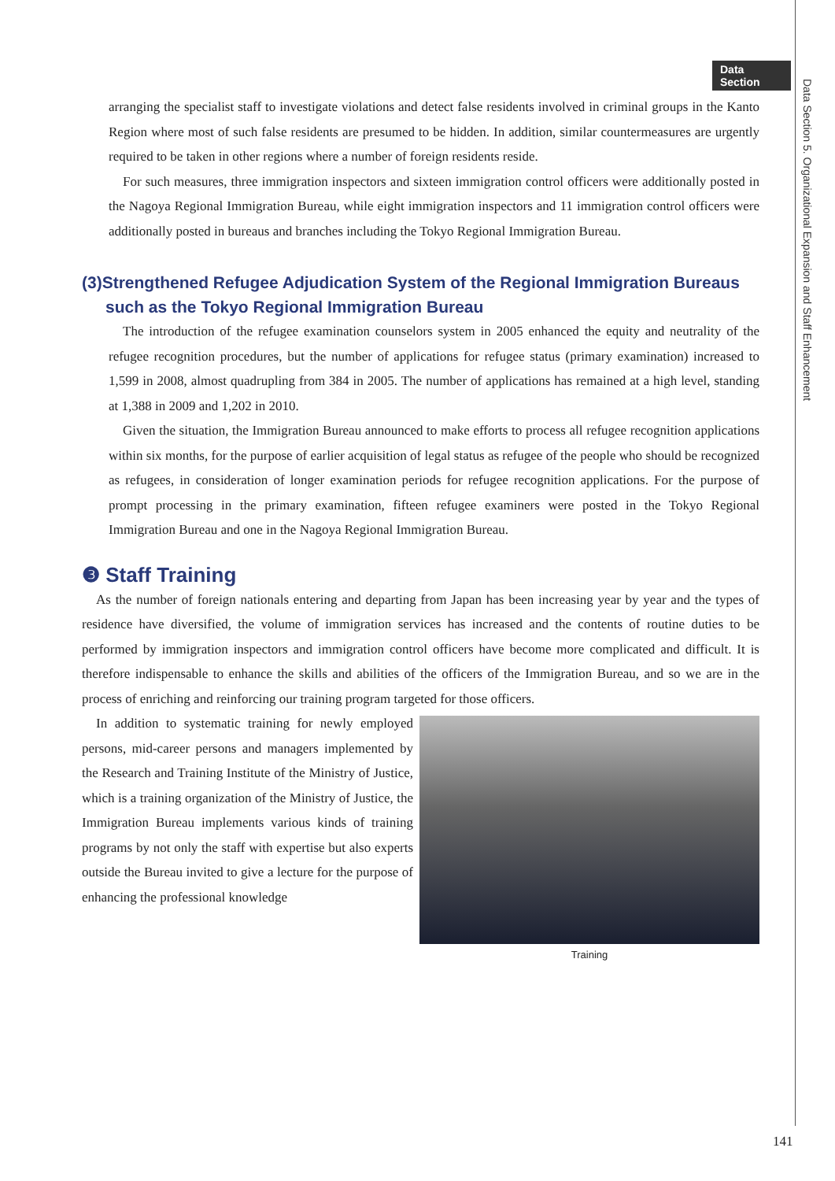Data Section
Data Section 5. Organizational Expansion and Staff Enhancement
arranging the specialist staff to investigate violations and detect false residents involved in criminal groups in the Kanto Region where most of such false residents are presumed to be hidden. In addition, similar countermeasures are urgently required to be taken in other regions where a number of foreign residents reside.
For such measures, three immigration inspectors and sixteen immigration control officers were additionally posted in the Nagoya Regional Immigration Bureau, while eight immigration inspectors and 11 immigration control officers were additionally posted in bureaus and branches including the Tokyo Regional Immigration Bureau.
(3)Strengthened Refugee Adjudication System of the Regional Immigration Bureaus such as the Tokyo Regional Immigration Bureau
The introduction of the refugee examination counselors system in 2005 enhanced the equity and neutrality of the refugee recognition procedures, but the number of applications for refugee status (primary examination) increased to 1,599 in 2008, almost quadrupling from 384 in 2005. The number of applications has remained at a high level, standing at 1,388 in 2009 and 1,202 in 2010.
Given the situation, the Immigration Bureau announced to make efforts to process all refugee recognition applications within six months, for the purpose of earlier acquisition of legal status as refugee of the people who should be recognized as refugees, in consideration of longer examination periods for refugee recognition applications. For the purpose of prompt processing in the primary examination, fifteen refugee examiners were posted in the Tokyo Regional Immigration Bureau and one in the Nagoya Regional Immigration Bureau.
❸ Staff Training
As the number of foreign nationals entering and departing from Japan has been increasing year by year and the types of residence have diversified, the volume of immigration services has increased and the contents of routine duties to be performed by immigration inspectors and immigration control officers have become more complicated and difficult. It is therefore indispensable to enhance the skills and abilities of the officers of the Immigration Bureau, and so we are in the process of enriching and reinforcing our training program targeted for those officers.
In addition to systematic training for newly employed persons, mid-career persons and managers implemented by the Research and Training Institute of the Ministry of Justice, which is a training organization of the Ministry of Justice, the Immigration Bureau implements various kinds of training programs by not only the staff with expertise but also experts outside the Bureau invited to give a lecture for the purpose of enhancing the professional knowledge
Training
141